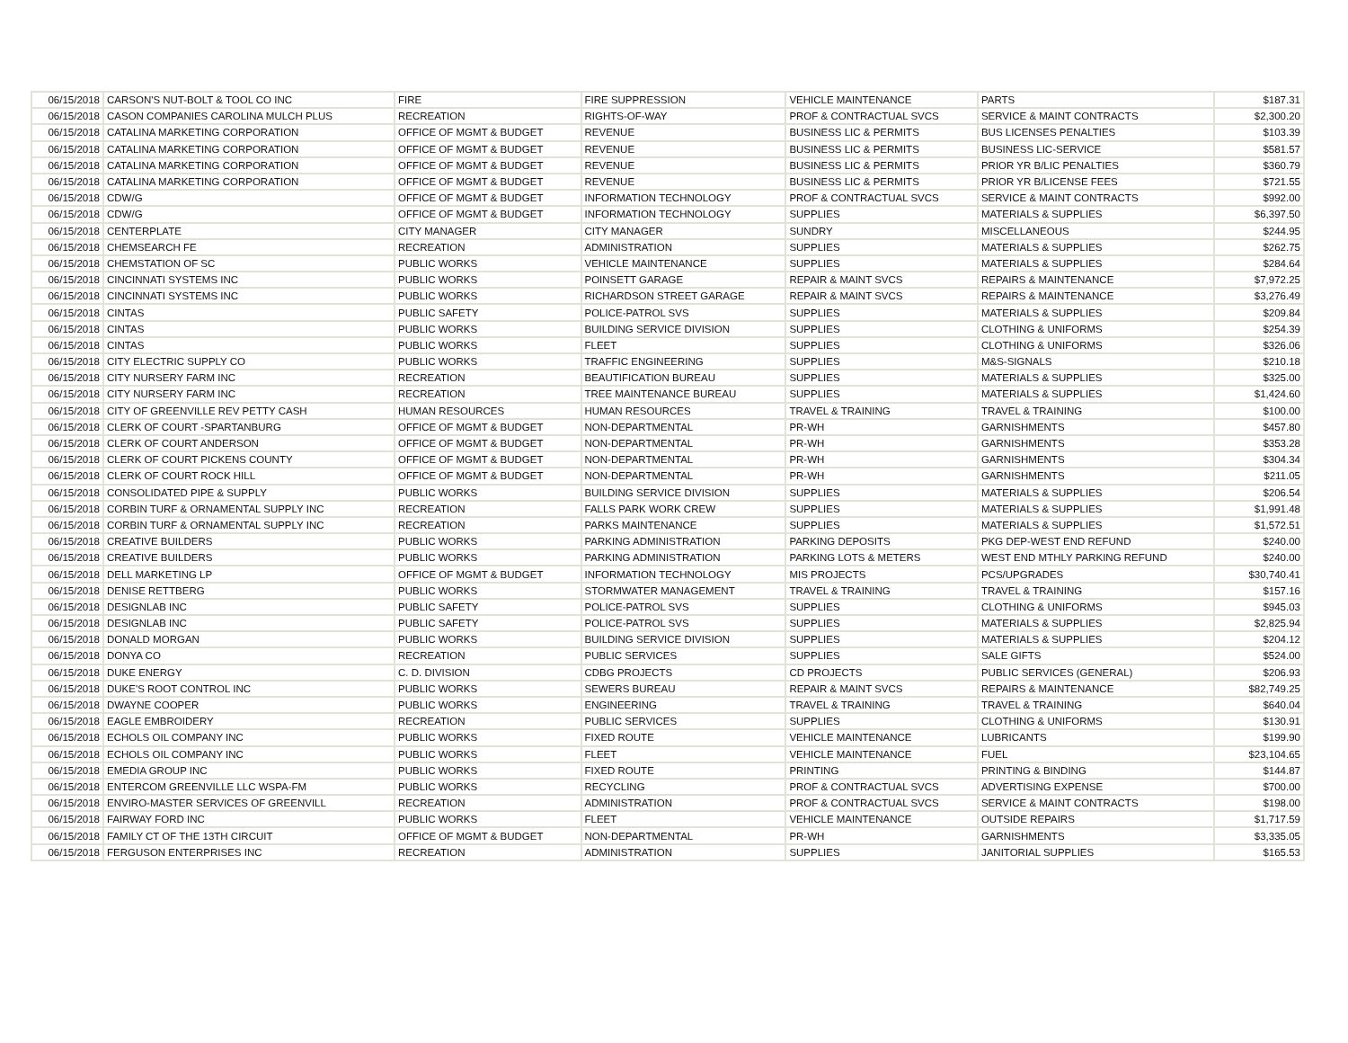| 06/15/2018 | CARSON'S NUT-BOLT & TOOL CO INC | FIRE | FIRE SUPPRESSION | VEHICLE MAINTENANCE | PARTS | $187.31 |
| 06/15/2018 | CASON COMPANIES CAROLINA MULCH PLUS | RECREATION | RIGHTS-OF-WAY | PROF & CONTRACTUAL SVCS | SERVICE & MAINT CONTRACTS | $2,300.20 |
| 06/15/2018 | CATALINA MARKETING CORPORATION | OFFICE OF MGMT & BUDGET | REVENUE | BUSINESS LIC & PERMITS | BUS LICENSES PENALTIES | $103.39 |
| 06/15/2018 | CATALINA MARKETING CORPORATION | OFFICE OF MGMT & BUDGET | REVENUE | BUSINESS LIC & PERMITS | BUSINESS LIC-SERVICE | $581.57 |
| 06/15/2018 | CATALINA MARKETING CORPORATION | OFFICE OF MGMT & BUDGET | REVENUE | BUSINESS LIC & PERMITS | PRIOR YR B/LIC PENALTIES | $360.79 |
| 06/15/2018 | CATALINA MARKETING CORPORATION | OFFICE OF MGMT & BUDGET | REVENUE | BUSINESS LIC & PERMITS | PRIOR YR B/LICENSE FEES | $721.55 |
| 06/15/2018 | CDW/G | OFFICE OF MGMT & BUDGET | INFORMATION TECHNOLOGY | PROF & CONTRACTUAL SVCS | SERVICE & MAINT CONTRACTS | $992.00 |
| 06/15/2018 | CDW/G | OFFICE OF MGMT & BUDGET | INFORMATION TECHNOLOGY | SUPPLIES | MATERIALS & SUPPLIES | $6,397.50 |
| 06/15/2018 | CENTERPLATE | CITY MANAGER | CITY MANAGER | SUNDRY | MISCELLANEOUS | $244.95 |
| 06/15/2018 | CHEMSEARCH FE | RECREATION | ADMINISTRATION | SUPPLIES | MATERIALS & SUPPLIES | $262.75 |
| 06/15/2018 | CHEMSTATION OF SC | PUBLIC WORKS | VEHICLE MAINTENANCE | SUPPLIES | MATERIALS & SUPPLIES | $284.64 |
| 06/15/2018 | CINCINNATI SYSTEMS INC | PUBLIC WORKS | POINSETT GARAGE | REPAIR & MAINT SVCS | REPAIRS & MAINTENANCE | $7,972.25 |
| 06/15/2018 | CINCINNATI SYSTEMS INC | PUBLIC WORKS | RICHARDSON STREET GARAGE | REPAIR & MAINT SVCS | REPAIRS & MAINTENANCE | $3,276.49 |
| 06/15/2018 | CINTAS | PUBLIC SAFETY | POLICE-PATROL SVS | SUPPLIES | MATERIALS & SUPPLIES | $209.84 |
| 06/15/2018 | CINTAS | PUBLIC WORKS | BUILDING SERVICE DIVISION | SUPPLIES | CLOTHING & UNIFORMS | $254.39 |
| 06/15/2018 | CINTAS | PUBLIC WORKS | FLEET | SUPPLIES | CLOTHING & UNIFORMS | $326.06 |
| 06/15/2018 | CITY ELECTRIC SUPPLY CO | PUBLIC WORKS | TRAFFIC ENGINEERING | SUPPLIES | M&S-SIGNALS | $210.18 |
| 06/15/2018 | CITY NURSERY FARM INC | RECREATION | BEAUTIFICATION BUREAU | SUPPLIES | MATERIALS & SUPPLIES | $325.00 |
| 06/15/2018 | CITY NURSERY FARM INC | RECREATION | TREE MAINTENANCE BUREAU | SUPPLIES | MATERIALS & SUPPLIES | $1,424.60 |
| 06/15/2018 | CITY OF GREENVILLE REV PETTY CASH | HUMAN RESOURCES | HUMAN RESOURCES | TRAVEL & TRAINING | TRAVEL & TRAINING | $100.00 |
| 06/15/2018 | CLERK OF COURT -SPARTANBURG | OFFICE OF MGMT & BUDGET | NON-DEPARTMENTAL | PR-WH | GARNISHMENTS | $457.80 |
| 06/15/2018 | CLERK OF COURT ANDERSON | OFFICE OF MGMT & BUDGET | NON-DEPARTMENTAL | PR-WH | GARNISHMENTS | $353.28 |
| 06/15/2018 | CLERK OF COURT PICKENS COUNTY | OFFICE OF MGMT & BUDGET | NON-DEPARTMENTAL | PR-WH | GARNISHMENTS | $304.34 |
| 06/15/2018 | CLERK OF COURT ROCK HILL | OFFICE OF MGMT & BUDGET | NON-DEPARTMENTAL | PR-WH | GARNISHMENTS | $211.05 |
| 06/15/2018 | CONSOLIDATED PIPE & SUPPLY | PUBLIC WORKS | BUILDING SERVICE DIVISION | SUPPLIES | MATERIALS & SUPPLIES | $206.54 |
| 06/15/2018 | CORBIN TURF & ORNAMENTAL SUPPLY INC | RECREATION | FALLS PARK WORK CREW | SUPPLIES | MATERIALS & SUPPLIES | $1,991.48 |
| 06/15/2018 | CORBIN TURF & ORNAMENTAL SUPPLY INC | RECREATION | PARKS MAINTENANCE | SUPPLIES | MATERIALS & SUPPLIES | $1,572.51 |
| 06/15/2018 | CREATIVE BUILDERS | PUBLIC WORKS | PARKING ADMINISTRATION | PARKING DEPOSITS | PKG DEP-WEST END REFUND | $240.00 |
| 06/15/2018 | CREATIVE BUILDERS | PUBLIC WORKS | PARKING ADMINISTRATION | PARKING LOTS & METERS | WEST END MTHLY PARKING REFUND | $240.00 |
| 06/15/2018 | DELL MARKETING LP | OFFICE OF MGMT & BUDGET | INFORMATION TECHNOLOGY | MIS PROJECTS | PCS/UPGRADES | $30,740.41 |
| 06/15/2018 | DENISE RETTBERG | PUBLIC WORKS | STORMWATER MANAGEMENT | TRAVEL & TRAINING | TRAVEL & TRAINING | $157.16 |
| 06/15/2018 | DESIGNLAB INC | PUBLIC SAFETY | POLICE-PATROL SVS | SUPPLIES | CLOTHING & UNIFORMS | $945.03 |
| 06/15/2018 | DESIGNLAB INC | PUBLIC SAFETY | POLICE-PATROL SVS | SUPPLIES | MATERIALS & SUPPLIES | $2,825.94 |
| 06/15/2018 | DONALD MORGAN | PUBLIC WORKS | BUILDING SERVICE DIVISION | SUPPLIES | MATERIALS & SUPPLIES | $204.12 |
| 06/15/2018 | DONYA CO | RECREATION | PUBLIC SERVICES | SUPPLIES | SALE GIFTS | $524.00 |
| 06/15/2018 | DUKE ENERGY | C. D. DIVISION | CDBG PROJECTS | CD PROJECTS | PUBLIC SERVICES (GENERAL) | $206.93 |
| 06/15/2018 | DUKE'S ROOT CONTROL INC | PUBLIC WORKS | SEWERS BUREAU | REPAIR & MAINT SVCS | REPAIRS & MAINTENANCE | $82,749.25 |
| 06/15/2018 | DWAYNE COOPER | PUBLIC WORKS | ENGINEERING | TRAVEL & TRAINING | TRAVEL & TRAINING | $640.04 |
| 06/15/2018 | EAGLE EMBROIDERY | RECREATION | PUBLIC SERVICES | SUPPLIES | CLOTHING & UNIFORMS | $130.91 |
| 06/15/2018 | ECHOLS OIL COMPANY INC | PUBLIC WORKS | FIXED ROUTE | VEHICLE MAINTENANCE | LUBRICANTS | $199.90 |
| 06/15/2018 | ECHOLS OIL COMPANY INC | PUBLIC WORKS | FLEET | VEHICLE MAINTENANCE | FUEL | $23,104.65 |
| 06/15/2018 | EMEDIA GROUP INC | PUBLIC WORKS | FIXED ROUTE | PRINTING | PRINTING & BINDING | $144.87 |
| 06/15/2018 | ENTERCOM GREENVILLE LLC WSPA-FM | PUBLIC WORKS | RECYCLING | PROF & CONTRACTUAL SVCS | ADVERTISING EXPENSE | $700.00 |
| 06/15/2018 | ENVIRO-MASTER SERVICES OF GREENVILL | RECREATION | ADMINISTRATION | PROF & CONTRACTUAL SVCS | SERVICE & MAINT CONTRACTS | $198.00 |
| 06/15/2018 | FAIRWAY FORD INC | PUBLIC WORKS | FLEET | VEHICLE MAINTENANCE | OUTSIDE REPAIRS | $1,717.59 |
| 06/15/2018 | FAMILY CT OF THE 13TH CIRCUIT | OFFICE OF MGMT & BUDGET | NON-DEPARTMENTAL | PR-WH | GARNISHMENTS | $3,335.05 |
| 06/15/2018 | FERGUSON ENTERPRISES INC | RECREATION | ADMINISTRATION | SUPPLIES | JANITORIAL SUPPLIES | $165.53 |